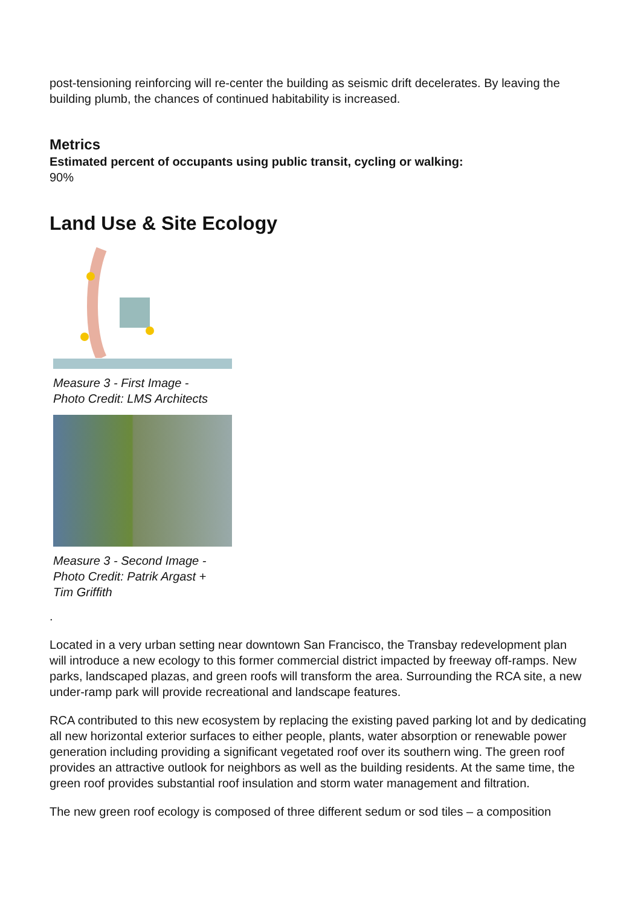post-tensioning reinforcing will re-center the building as seismic drift decelerates. By leaving the building plumb, the chances of continued habitability is increased.
Metrics
Estimated percent of occupants using public transit, cycling or walking:
90%
Land Use & Site Ecology
Measure 3 - First Image -
Photo Credit: LMS Architects
Measure 3 - Second Image -
Photo Credit: Patrik Argast +
Tim Griffith
.
Located in a very urban setting near downtown San Francisco, the Transbay redevelopment plan will introduce a new ecology to this former commercial district impacted by freeway off-ramps. New parks, landscaped plazas, and green roofs will transform the area. Surrounding the RCA site, a new under-ramp park will provide recreational and landscape features.
RCA contributed to this new ecosystem by replacing the existing paved parking lot and by dedicating all new horizontal exterior surfaces to either people, plants, water absorption or renewable power generation including providing a significant vegetated roof over its southern wing. The green roof provides an attractive outlook for neighbors as well as the building residents. At the same time, the green roof provides substantial roof insulation and storm water management and filtration.
The new green roof ecology is composed of three different sedum or sod tiles – a composition